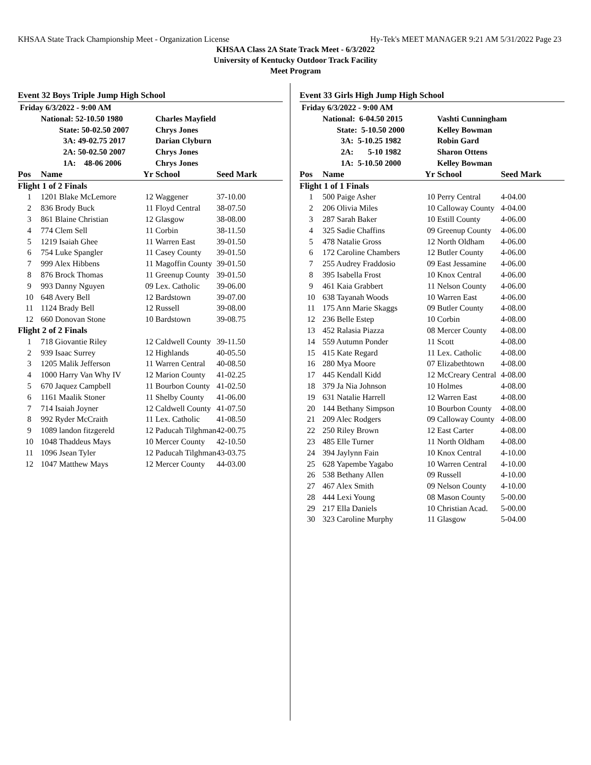KHSAA State Track Championship Meet - Organization License Hy-Tek's MEET MANAGER 9:21 AM 5/31/2022 Page 23
KHSAA Class 2A State Track Meet - 6/3/2022
University of Kentucky Outdoor Track Facility
Meet Program
Event 32 Boys Triple Jump High School
| Friday 6/3/2022 - 9:00 AM | | | | |
| | National: 52-10.50 1980 | | Charles Mayfield | |
| | State: 50-02.50 2007 | | Chrys Jones | |
| | 3A: 49-02.75 2017 | | Darian Clyburn | |
| | 2A: 50-02.50 2007 | | Chrys Jones | |
| | 1A: 48-06 2006 | | Chrys Jones | |
| Pos | Name | Yr | School | Seed Mark |
| Flight 1 of 2 Finals | | | | |
| 1 | 1201 Blake McLemore | 12 | Waggener | 37-10.00 |
| 2 | 836 Brody Buck | 11 | Floyd Central | 38-07.50 |
| 3 | 861 Blaine Christian | 12 | Glasgow | 38-08.00 |
| 4 | 774 Clem Sell | 11 | Corbin | 38-11.50 |
| 5 | 1219 Isaiah Ghee | 11 | Warren East | 39-01.50 |
| 6 | 754 Luke Spangler | 11 | Casey County | 39-01.50 |
| 7 | 999 Alex Hibbens | 11 | Magoffin County | 39-01.50 |
| 8 | 876 Brock Thomas | 11 | Greenup County | 39-01.50 |
| 9 | 993 Danny Nguyen | 09 | Lex. Catholic | 39-06.00 |
| 10 | 648 Avery Bell | 12 | Bardstown | 39-07.00 |
| 11 | 1124 Brady Bell | 12 | Russell | 39-08.00 |
| 12 | 660 Donovan Stone | 10 | Bardstown | 39-08.75 |
| Flight 2 of 2 Finals | | | | |
| 1 | 718 Giovantie Riley | 12 | Caldwell County | 39-11.50 |
| 2 | 939 Isaac Surrey | 12 | Highlands | 40-05.50 |
| 3 | 1205 Malik Jefferson | 11 | Warren Central | 40-08.50 |
| 4 | 1000 Harry Van Why IV | 12 | Marion County | 41-02.25 |
| 5 | 670 Jaquez Campbell | 11 | Bourbon County | 41-02.50 |
| 6 | 1161 Maalik Stoner | 11 | Shelby County | 41-06.00 |
| 7 | 714 Isaiah Joyner | 12 | Caldwell County | 41-07.50 |
| 8 | 992 Ryder McCraith | 11 | Lex. Catholic | 41-08.50 |
| 9 | 1089 landon fitzgereld | 12 | Paducah Tilghman | 42-00.75 |
| 10 | 1048 Thaddeus Mays | 10 | Mercer County | 42-10.50 |
| 11 | 1096 Jsean Tyler | 12 | Paducah Tilghman | 43-03.75 |
| 12 | 1047 Matthew Mays | 12 | Mercer County | 44-03.00 |
Event 33 Girls High Jump High School
| Friday 6/3/2022 - 9:00 AM | | | | |
| | National: 6-04.50 2015 | | Vashti Cunningham | |
| | State: 5-10.50 2000 | | Kelley Bowman | |
| | 3A: 5-10.25 1982 | | Robin Gard | |
| | 2A: 5-10 1982 | | Sharon Ottens | |
| | 1A: 5-10.50 2000 | | Kelley Bowman | |
| Pos | Name | Yr | School | Seed Mark |
| Flight 1 of 1 Finals | | | | |
| 1 | 500 Paige Asher | 10 | Perry Central | 4-04.00 |
| 2 | 206 Olivia Miles | 10 | Calloway County | 4-04.00 |
| 3 | 287 Sarah Baker | 10 | Estill County | 4-06.00 |
| 4 | 325 Sadie Chaffins | 09 | Greenup County | 4-06.00 |
| 5 | 478 Natalie Gross | 12 | North Oldham | 4-06.00 |
| 6 | 172 Caroline Chambers | 12 | Butler County | 4-06.00 |
| 7 | 255 Audrey Fraddosio | 09 | East Jessamine | 4-06.00 |
| 8 | 395 Isabella Frost | 10 | Knox Central | 4-06.00 |
| 9 | 461 Kaia Grabbert | 11 | Nelson County | 4-06.00 |
| 10 | 638 Tayanah Woods | 10 | Warren East | 4-06.00 |
| 11 | 175 Ann Marie Skaggs | 09 | Butler County | 4-08.00 |
| 12 | 236 Belle Estep | 10 | Corbin | 4-08.00 |
| 13 | 452 Ralasia Piazza | 08 | Mercer County | 4-08.00 |
| 14 | 559 Autumn Ponder | 11 | Scott | 4-08.00 |
| 15 | 415 Kate Regard | 11 | Lex. Catholic | 4-08.00 |
| 16 | 280 Mya Moore | 07 | Elizabethtown | 4-08.00 |
| 17 | 445 Kendall Kidd | 12 | McCreary Central | 4-08.00 |
| 18 | 379 Ja Nia Johnson | 10 | Holmes | 4-08.00 |
| 19 | 631 Natalie Harrell | 12 | Warren East | 4-08.00 |
| 20 | 144 Bethany Simpson | 10 | Bourbon County | 4-08.00 |
| 21 | 209 Alec Rodgers | 09 | Calloway County | 4-08.00 |
| 22 | 250 Riley Brown | 12 | East Carter | 4-08.00 |
| 23 | 485 Elle Turner | 11 | North Oldham | 4-08.00 |
| 24 | 394 Jaylynn Fain | 10 | Knox Central | 4-10.00 |
| 25 | 628 Yapembe Yagabo | 10 | Warren Central | 4-10.00 |
| 26 | 538 Bethany Allen | 09 | Russell | 4-10.00 |
| 27 | 467 Alex Smith | 09 | Nelson County | 4-10.00 |
| 28 | 444 Lexi Young | 08 | Mason County | 5-00.00 |
| 29 | 217 Ella Daniels | 10 | Christian Acad. | 5-00.00 |
| 30 | 323 Caroline Murphy | 11 | Glasgow | 5-04.00 |